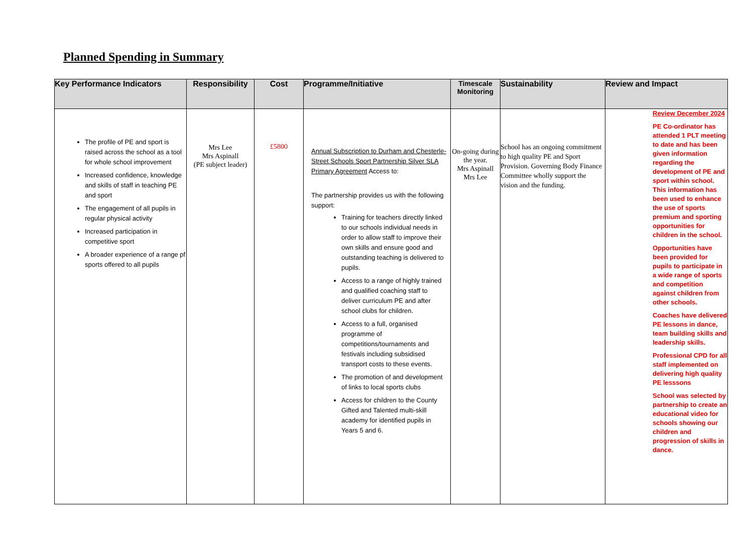Planned Spending in Summary
| Key Performance Indicators | Responsibility | Cost | Programme/Initiative | Timescale Monitoring | Sustainability | Review and Impact |
| --- | --- | --- | --- | --- | --- | --- |
| The profile of PE and sport is raised across the school as a tool for whole school improvement Increased confidence, knowledge and skills of staff in teaching PE and sport The engagement of all pupils in regular physical activity Increased participation in competitive sport A broader experience of a range pf sports offered to all pupils | Mrs Lee Mrs Aspinall (PE subject leader) | £5800 | Annual Subscription to Durham and Chesterle-Street Schools Sport Partnership Silver SLA Primary Agreement Access to: The partnership provides us with the following support: Training for teachers directly linked to our schools individual needs in order to allow staff to improve their own skills and ensure good and outstanding teaching is delivered to pupils. Access to a range of highly trained and qualified coaching staff to deliver curriculum PE and after school clubs for children. Access to a full, organised programme of competitions/tournaments and festivals including subsidised transport costs to these events. The promotion of and development of links to local sports clubs Access for children to the County Gifted and Talented multi-skill academy for identified pupils in Years 5 and 6. | On-going during the year. Mrs Aspinall Mrs Lee | School has an ongoing commitment to high quality PE and Sport Provision. Governing Body Finance Committee wholly support the vision and the funding. | Review December 2024 PE Co-ordinator has attended 1 PLT meeting to date and has been given information regarding the development of PE and sport within school. This information has been used to enhance the use of sports premium and sporting opportunities for children in the school. Opportunities have been provided for pupils to participate in a wide range of sports and competition against children from other schools. Coaches have delivered PE lessons in dance, team building skills and leadership skills. Professional CPD for all staff implemented on delivering high quality PE lesssons School was selected by partnership to create an educational video for schools showing our children and progression of skills in dance. |